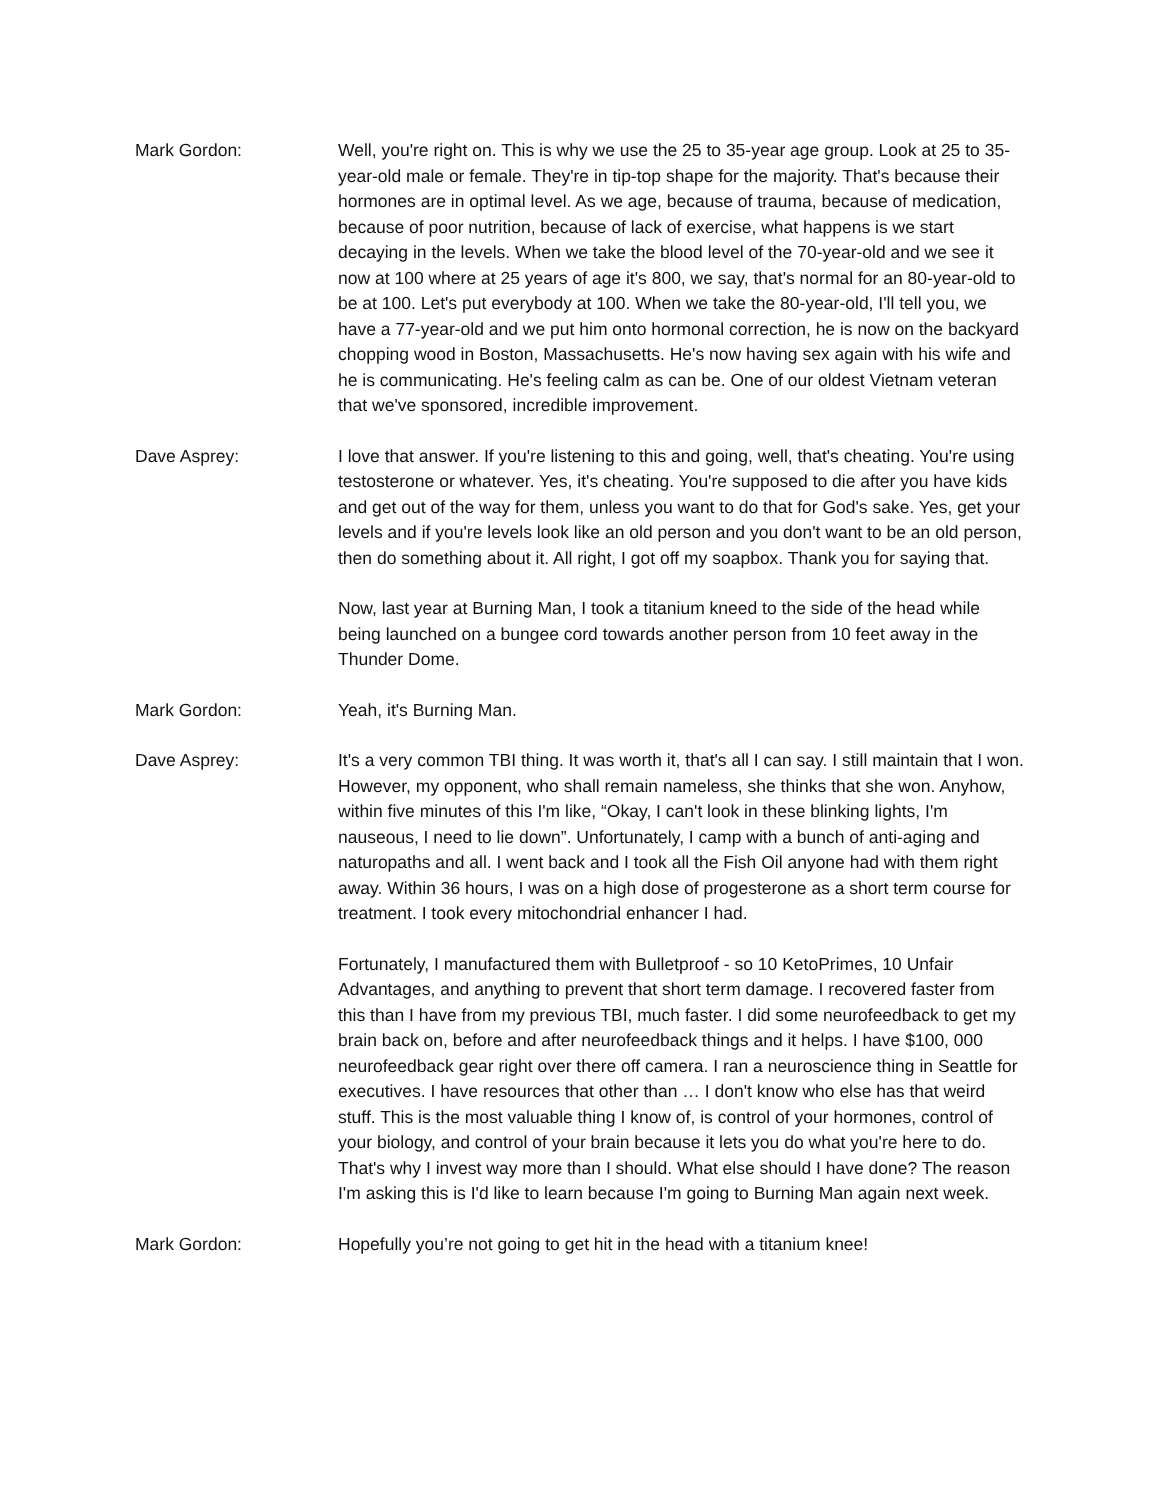Mark Gordon: Well, you're right on. This is why we use the 25 to 35-year age group. Look at 25 to 35-year-old male or female. They're in tip-top shape for the majority. That's because their hormones are in optimal level. As we age, because of trauma, because of medication, because of poor nutrition, because of lack of exercise, what happens is we start decaying in the levels. When we take the blood level of the 70-year-old and we see it now at 100 where at 25 years of age it's 800, we say, that's normal for an 80-year-old to be at 100. Let's put everybody at 100. When we take the 80-year-old, I'll tell you, we have a 77-year-old and we put him onto hormonal correction, he is now on the backyard chopping wood in Boston, Massachusetts. He's now having sex again with his wife and he is communicating. He's feeling calm as can be. One of our oldest Vietnam veteran that we've sponsored, incredible improvement.
Dave Asprey: I love that answer. If you're listening to this and going, well, that's cheating. You're using testosterone or whatever. Yes, it's cheating. You're supposed to die after you have kids and get out of the way for them, unless you want to do that for God's sake. Yes, get your levels and if you're levels look like an old person and you don't want to be an old person, then do something about it. All right, I got off my soapbox. Thank you for saying that.
Now, last year at Burning Man, I took a titanium kneed to the side of the head while being launched on a bungee cord towards another person from 10 feet away in the Thunder Dome.
Mark Gordon: Yeah, it's Burning Man.
Dave Asprey: It's a very common TBI thing. It was worth it, that's all I can say. I still maintain that I won. However, my opponent, who shall remain nameless, she thinks that she won. Anyhow, within five minutes of this I'm like, “Okay, I can't look in these blinking lights, I'm nauseous, I need to lie down”. Unfortunately, I camp with a bunch of anti-aging and naturopaths and all. I went back and I took all the Fish Oil anyone had with them right away. Within 36 hours, I was on a high dose of progesterone as a short term course for treatment. I took every mitochondrial enhancer I had.
Fortunately, I manufactured them with Bulletproof - so 10 KetoPrimes, 10 Unfair Advantages, and anything to prevent that short term damage. I recovered faster from this than I have from my previous TBI, much faster. I did some neurofeedback to get my brain back on, before and after neurofeedback things and it helps. I have $100, 000 neurofeedback gear right over there off camera. I ran a neuroscience thing in Seattle for executives. I have resources that other than … I don't know who else has that weird stuff. This is the most valuable thing I know of, is control of your hormones, control of your biology, and control of your brain because it lets you do what you're here to do. That's why I invest way more than I should. What else should I have done? The reason I'm asking this is I'd like to learn because I'm going to Burning Man again next week.
Mark Gordon: Hopefully you’re not going to get hit in the head with a titanium knee!